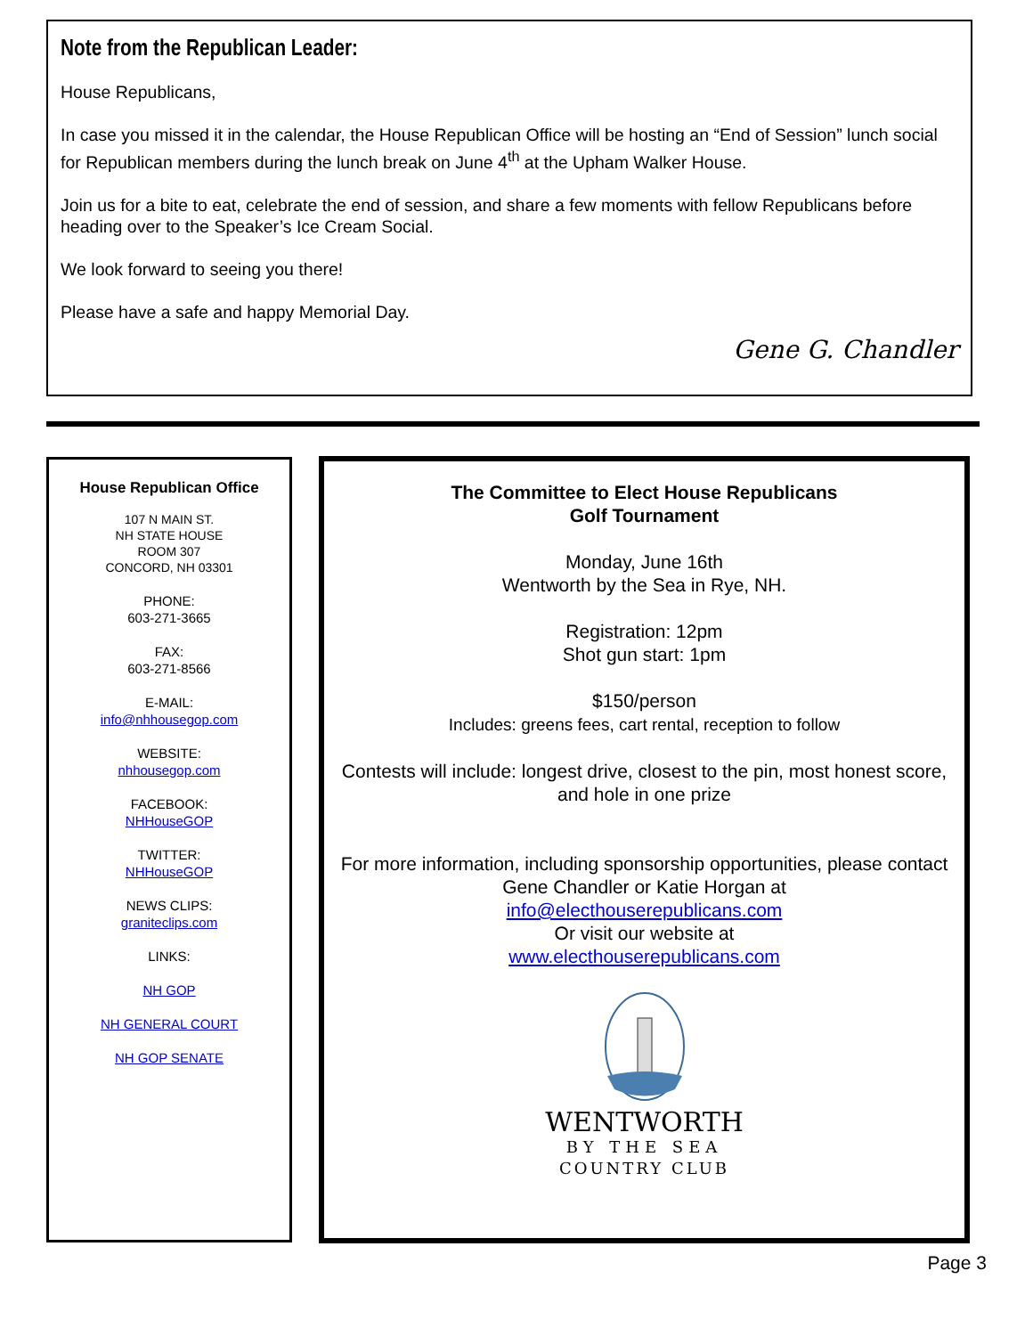Note from the Republican Leader:
House Republicans,
In case you missed it in the calendar, the House Republican Office will be hosting an “End of Session” lunch social for Republican members during the lunch break on June 4<sup>th</sup> at the Upham Walker House.
Join us for a bite to eat, celebrate the end of session, and share a few moments with fellow Republicans before heading over to the Speaker’s Ice Cream Social.
We look forward to seeing you there!
Please have a safe and happy Memorial Day.
Gene G. Chandler
House Republican Office
107 N MAIN ST.
NH STATE HOUSE
ROOM 307
CONCORD, NH 03301
PHONE:
603-271-3665
FAX:
603-271-8566
E-MAIL:
info@nhhousegop.com
WEBSITE:
nhhousegop.com
FACEBOOK:
NHHouseGOP
TWITTER:
NHHouseGOP
NEWS CLIPS:
graniteclips.com
LINKS:
NH GOP
NH GENERAL COURT
NH GOP SENATE
The Committee to Elect House Republicans
Golf Tournament
Monday, June 16th
Wentworth by the Sea in Rye, NH.
Registration: 12pm
Shot gun start: 1pm
$150/person
Includes: greens fees, cart rental, reception to follow
Contests will include: longest drive, closest to the pin, most honest score, and hole in one prize
For more information, including sponsorship opportunities, please contact Gene Chandler or Katie Horgan at
info@electhouserepublicans.com
Or visit our website at
www.electhouserepublicans.com
WENTWORTH
BY THE SEA
COUNTRY CLUB
Page 3